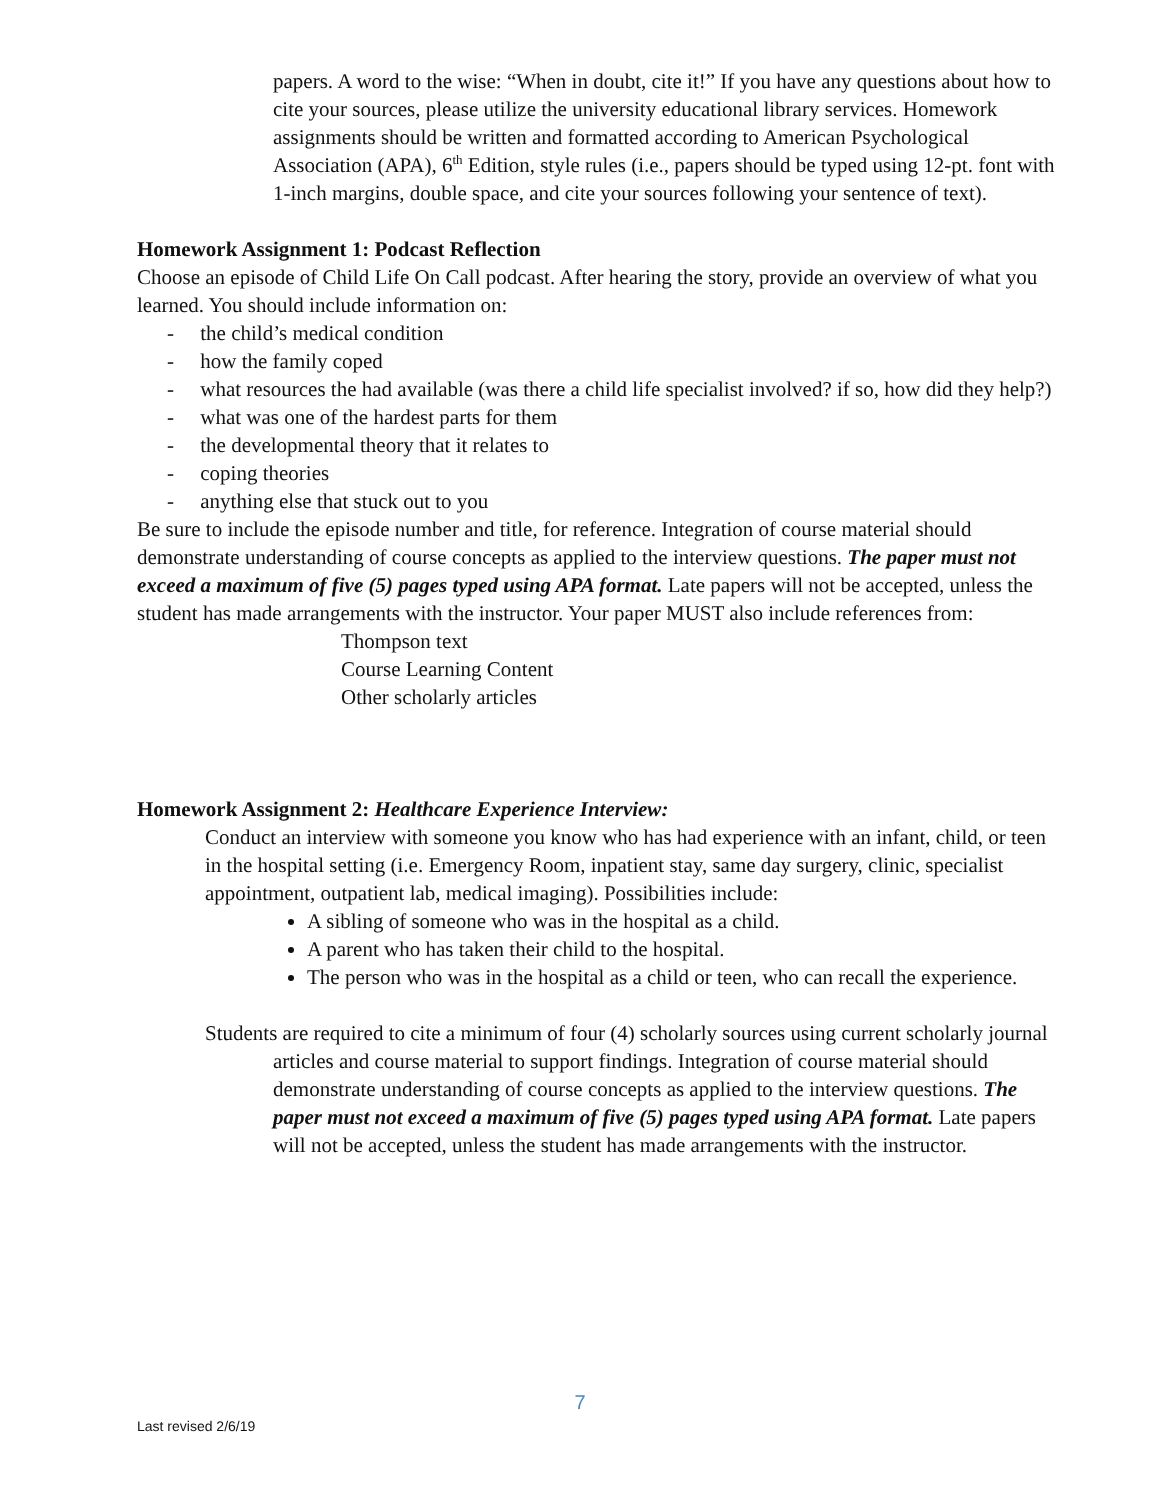papers. A word to the wise: “When in doubt, cite it!” If you have any questions about how to cite your sources, please utilize the university educational library services. Homework assignments should be written and formatted according to American Psychological Association (APA), 6<sup>th</sup> Edition, style rules (i.e., papers should be typed using 12-pt. font with 1-inch margins, double space, and cite your sources following your sentence of text).
Homework Assignment 1: Podcast Reflection
Choose an episode of Child Life On Call podcast. After hearing the story, provide an overview of what you learned. You should include information on:
- the child’s medical condition
- how the family coped
- what resources the had available (was there a child life specialist involved? if so, how did they help?)
- what was one of the hardest parts for them
- the developmental theory that it relates to
- coping theories
- anything else that stuck out to you
Be sure to include the episode number and title, for reference. Integration of course material should demonstrate understanding of course concepts as applied to the interview questions. The paper must not exceed a maximum of five (5) pages typed using APA format. Late papers will not be accepted, unless the student has made arrangements with the instructor. Your paper MUST also include references from:
Thompson text
Course Learning Content
Other scholarly articles
Homework Assignment 2: Healthcare Experience Interview:
Conduct an interview with someone you know who has had experience with an infant, child, or teen in the hospital setting (i.e. Emergency Room, inpatient stay, same day surgery, clinic, specialist appointment, outpatient lab, medical imaging). Possibilities include:
A sibling of someone who was in the hospital as a child.
A parent who has taken their child to the hospital.
The person who was in the hospital as a child or teen, who can recall the experience.
Students are required to cite a minimum of four (4) scholarly sources using current scholarly journal articles and course material to support findings. Integration of course material should demonstrate understanding of course concepts as applied to the interview questions. The paper must not exceed a maximum of five (5) pages typed using APA format. Late papers will not be accepted, unless the student has made arrangements with the instructor.
7
Last revised 2/6/19